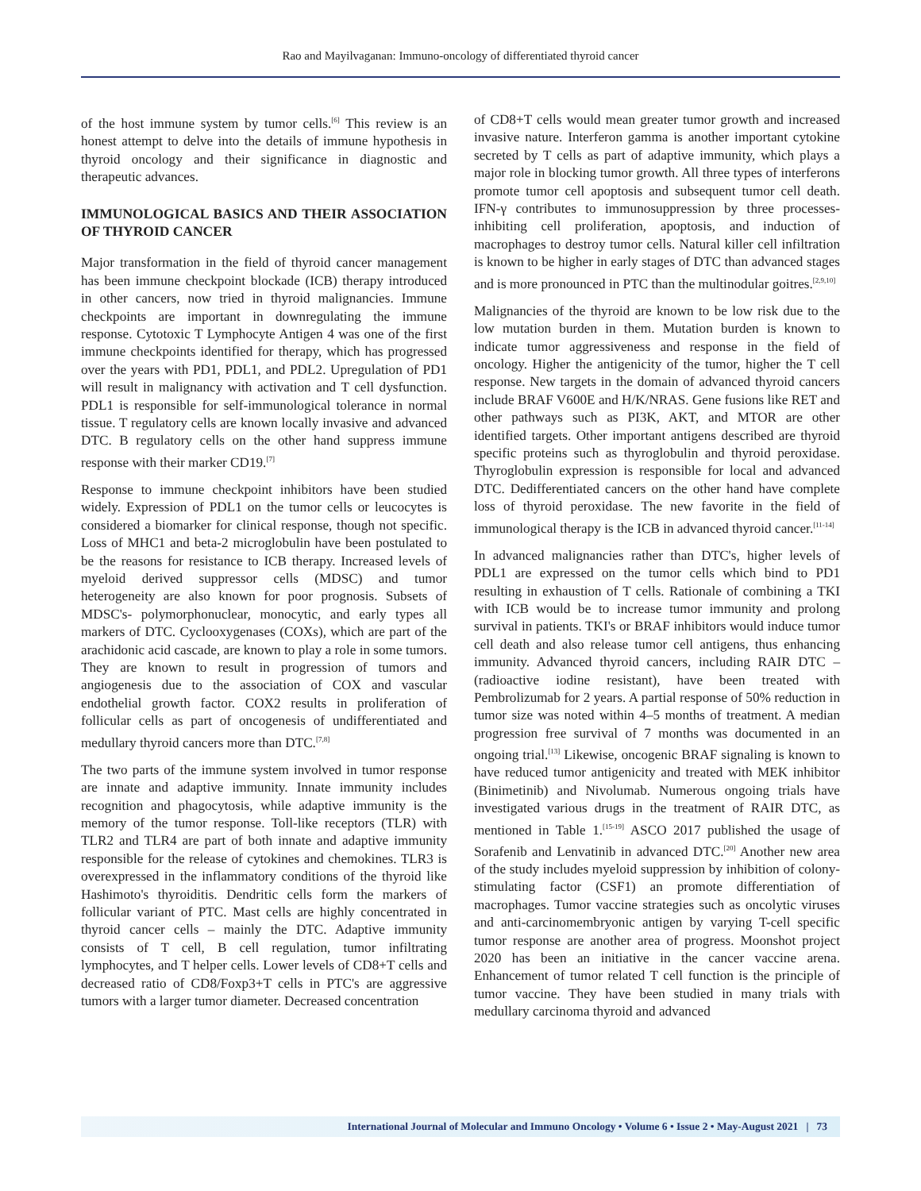Rao and Mayilvaganan: Immuno-oncology of differentiated thyroid cancer
of the host immune system by tumor cells.<sup>[6]</sup> This review is an honest attempt to delve into the details of immune hypothesis in thyroid oncology and their significance in diagnostic and therapeutic advances.
IMMUNOLOGICAL BASICS AND THEIR ASSOCIATION OF THYROID CANCER
Major transformation in the field of thyroid cancer management has been immune checkpoint blockade (ICB) therapy introduced in other cancers, now tried in thyroid malignancies. Immune checkpoints are important in downregulating the immune response. Cytotoxic T Lymphocyte Antigen 4 was one of the first immune checkpoints identified for therapy, which has progressed over the years with PD1, PDL1, and PDL2. Upregulation of PD1 will result in malignancy with activation and T cell dysfunction. PDL1 is responsible for self-immunological tolerance in normal tissue. T regulatory cells are known locally invasive and advanced DTC. B regulatory cells on the other hand suppress immune response with their marker CD19.<sup>[7]</sup>
Response to immune checkpoint inhibitors have been studied widely. Expression of PDL1 on the tumor cells or leucocytes is considered a biomarker for clinical response, though not specific. Loss of MHC1 and beta-2 microglobulin have been postulated to be the reasons for resistance to ICB therapy. Increased levels of myeloid derived suppressor cells (MDSC) and tumor heterogeneity are also known for poor prognosis. Subsets of MDSC's- polymorphonuclear, monocytic, and early types all markers of DTC. Cyclooxygenases (COXs), which are part of the arachidonic acid cascade, are known to play a role in some tumors. They are known to result in progression of tumors and angiogenesis due to the association of COX and vascular endothelial growth factor. COX2 results in proliferation of follicular cells as part of oncogenesis of undifferentiated and medullary thyroid cancers more than DTC.<sup>[7,8]</sup>
The two parts of the immune system involved in tumor response are innate and adaptive immunity. Innate immunity includes recognition and phagocytosis, while adaptive immunity is the memory of the tumor response. Toll-like receptors (TLR) with TLR2 and TLR4 are part of both innate and adaptive immunity responsible for the release of cytokines and chemokines. TLR3 is overexpressed in the inflammatory conditions of the thyroid like Hashimoto's thyroiditis. Dendritic cells form the markers of follicular variant of PTC. Mast cells are highly concentrated in thyroid cancer cells – mainly the DTC. Adaptive immunity consists of T cell, B cell regulation, tumor infiltrating lymphocytes, and T helper cells. Lower levels of CD8+T cells and decreased ratio of CD8/Foxp3+T cells in PTC's are aggressive tumors with a larger tumor diameter. Decreased concentration
of CD8+T cells would mean greater tumor growth and increased invasive nature. Interferon gamma is another important cytokine secreted by T cells as part of adaptive immunity, which plays a major role in blocking tumor growth. All three types of interferons promote tumor cell apoptosis and subsequent tumor cell death. IFN-γ contributes to immunosuppression by three processes- inhibiting cell proliferation, apoptosis, and induction of macrophages to destroy tumor cells. Natural killer cell infiltration is known to be higher in early stages of DTC than advanced stages and is more pronounced in PTC than the multinodular goitres.<sup>[2,9,10]</sup>
Malignancies of the thyroid are known to be low risk due to the low mutation burden in them. Mutation burden is known to indicate tumor aggressiveness and response in the field of oncology. Higher the antigenicity of the tumor, higher the T cell response. New targets in the domain of advanced thyroid cancers include BRAF V600E and H/K/NRAS. Gene fusions like RET and other pathways such as PI3K, AKT, and MTOR are other identified targets. Other important antigens described are thyroid specific proteins such as thyroglobulin and thyroid peroxidase. Thyroglobulin expression is responsible for local and advanced DTC. Dedifferentiated cancers on the other hand have complete loss of thyroid peroxidase. The new favorite in the field of immunological therapy is the ICB in advanced thyroid cancer.<sup>[11-14]</sup>
In advanced malignancies rather than DTC's, higher levels of PDL1 are expressed on the tumor cells which bind to PD1 resulting in exhaustion of T cells. Rationale of combining a TKI with ICB would be to increase tumor immunity and prolong survival in patients. TKI's or BRAF inhibitors would induce tumor cell death and also release tumor cell antigens, thus enhancing immunity. Advanced thyroid cancers, including RAIR DTC – (radioactive iodine resistant), have been treated with Pembrolizumab for 2 years. A partial response of 50% reduction in tumor size was noted within 4–5 months of treatment. A median progression free survival of 7 months was documented in an ongoing trial.<sup>[13]</sup> Likewise, oncogenic BRAF signaling is known to have reduced tumor antigenicity and treated with MEK inhibitor (Binimetinib) and Nivolumab. Numerous ongoing trials have investigated various drugs in the treatment of RAIR DTC, as mentioned in Table 1.<sup>[15-19]</sup> ASCO 2017 published the usage of Sorafenib and Lenvatinib in advanced DTC.<sup>[20]</sup> Another new area of the study includes myeloid suppression by inhibition of colony-stimulating factor (CSF1) an promote differentiation of macrophages. Tumor vaccine strategies such as oncolytic viruses and anti-carcinomembryonic antigen by varying T-cell specific tumor response are another area of progress. Moonshot project 2020 has been an initiative in the cancer vaccine arena. Enhancement of tumor related T cell function is the principle of tumor vaccine. They have been studied in many trials with medullary carcinoma thyroid and advanced
International Journal of Molecular and Immuno Oncology • Volume 6 • Issue 2 • May-August 2021 | 73